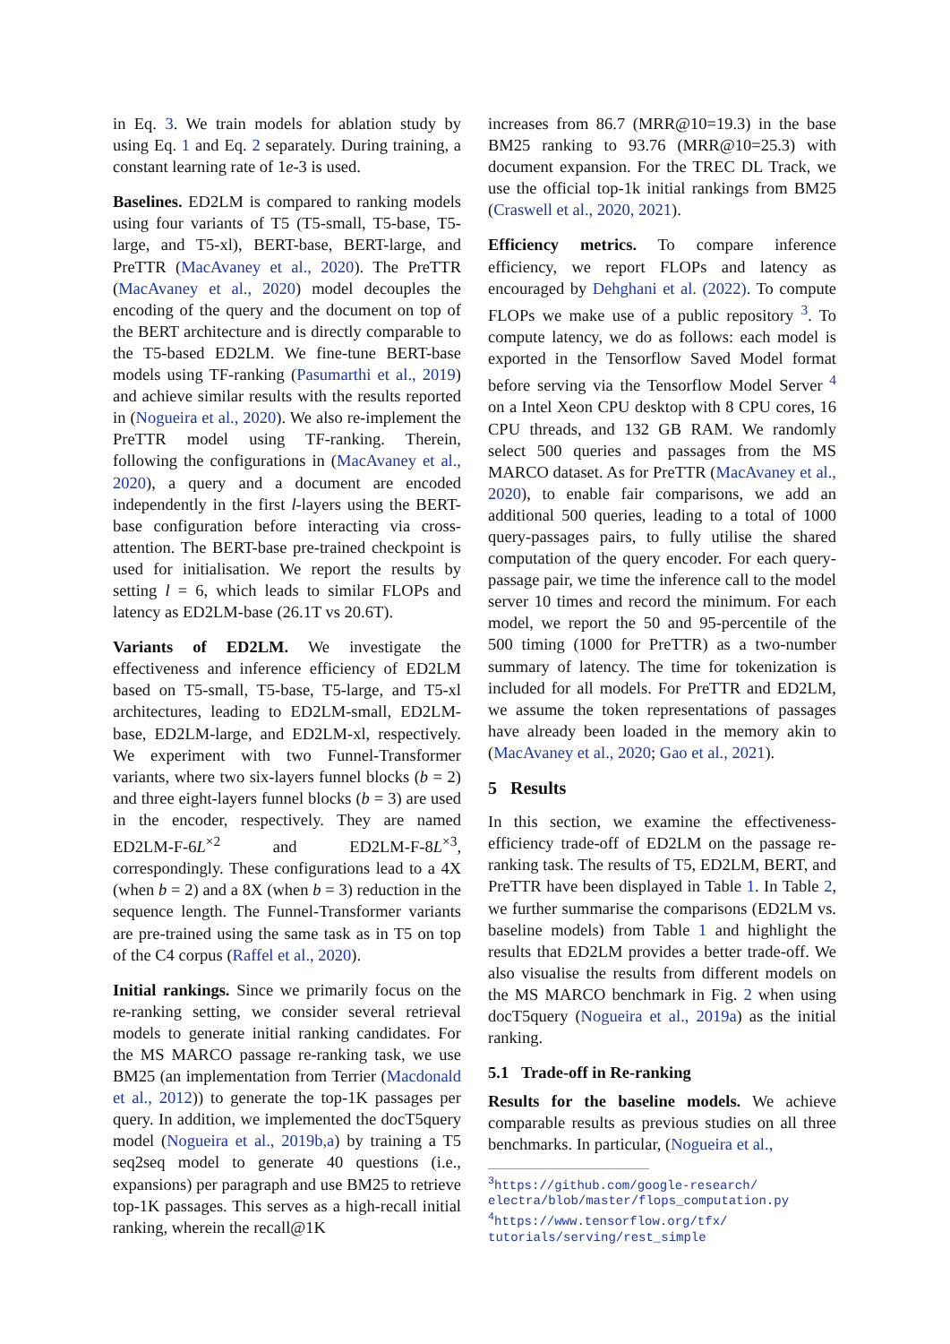in Eq. 3. We train models for ablation study by using Eq. 1 and Eq. 2 separately. During training, a constant learning rate of 1e-3 is used.
Baselines. ED2LM is compared to ranking models using four variants of T5 (T5-small, T5-base, T5-large, and T5-xl), BERT-base, BERT-large, and PreTTR (MacAvaney et al., 2020). The PreTTR (MacAvaney et al., 2020) model decouples the encoding of the query and the document on top of the BERT architecture and is directly comparable to the T5-based ED2LM. We fine-tune BERT-base models using TF-ranking (Pasumarthi et al., 2019) and achieve similar results with the results reported in (Nogueira et al., 2020). We also re-implement the PreTTR model using TF-ranking. Therein, following the configurations in (MacAvaney et al., 2020), a query and a document are encoded independently in the first l-layers using the BERT-base configuration before interacting via cross-attention. The BERT-base pre-trained checkpoint is used for initialisation. We report the results by setting l = 6, which leads to similar FLOPs and latency as ED2LM-base (26.1T vs 20.6T).
Variants of ED2LM. We investigate the effectiveness and inference efficiency of ED2LM based on T5-small, T5-base, T5-large, and T5-xl architectures, leading to ED2LM-small, ED2LM-base, ED2LM-large, and ED2LM-xl, respectively. We experiment with two Funnel-Transformer variants, where two six-layers funnel blocks (b = 2) and three eight-layers funnel blocks (b = 3) are used in the encoder, respectively. They are named ED2LM-F-6L<sup>×2</sup> and ED2LM-F-8L<sup>×3</sup>, correspondingly. These configurations lead to a 4X (when b = 2) and a 8X (when b = 3) reduction in the sequence length. The Funnel-Transformer variants are pre-trained using the same task as in T5 on top of the C4 corpus (Raffel et al., 2020).
Initial rankings. Since we primarily focus on the re-ranking setting, we consider several retrieval models to generate initial ranking candidates. For the MS MARCO passage re-ranking task, we use BM25 (an implementation from Terrier (Macdonald et al., 2012)) to generate the top-1K passages per query. In addition, we implemented the docT5query model (Nogueira et al., 2019b,a) by training a T5 seq2seq model to generate 40 questions (i.e., expansions) per paragraph and use BM25 to retrieve top-1K passages. This serves as a high-recall initial ranking, wherein the recall@1K
increases from 86.7 (MRR@10=19.3) in the base BM25 ranking to 93.76 (MRR@10=25.3) with document expansion. For the TREC DL Track, we use the official top-1k initial rankings from BM25 (Craswell et al., 2020, 2021).
Efficiency metrics. To compare inference efficiency, we report FLOPs and latency as encouraged by Dehghani et al. (2022). To compute FLOPs we make use of a public repository <sup>3</sup>. To compute latency, we do as follows: each model is exported in the Tensorflow Saved Model format before serving via the Tensorflow Model Server <sup>4</sup> on a Intel Xeon CPU desktop with 8 CPU cores, 16 CPU threads, and 132 GB RAM. We randomly select 500 queries and passages from the MS MARCO dataset. As for PreTTR (MacAvaney et al., 2020), to enable fair comparisons, we add an additional 500 queries, leading to a total of 1000 query-passages pairs, to fully utilise the shared computation of the query encoder. For each query-passage pair, we time the inference call to the model server 10 times and record the minimum. For each model, we report the 50 and 95-percentile of the 500 timing (1000 for PreTTR) as a two-number summary of latency. The time for tokenization is included for all models. For PreTTR and ED2LM, we assume the token representations of passages have already been loaded in the memory akin to (MacAvaney et al., 2020; Gao et al., 2021).
5 Results
In this section, we examine the effectiveness-efficiency trade-off of ED2LM on the passage re-ranking task. The results of T5, ED2LM, BERT, and PreTTR have been displayed in Table 1. In Table 2, we further summarise the comparisons (ED2LM vs. baseline models) from Table 1 and highlight the results that ED2LM provides a better trade-off. We also visualise the results from different models on the MS MARCO benchmark in Fig. 2 when using docT5query (Nogueira et al., 2019a) as the initial ranking.
5.1 Trade-off in Re-ranking
Results for the baseline models. We achieve comparable results as previous studies on all three benchmarks. In particular, (Nogueira et al.,
<sup>3</sup> https://github.com/google-research/
electra/blob/master/flops_computation.py
<sup>4</sup> https://www.tensorflow.org/tfx/
tutorials/serving/rest_simple